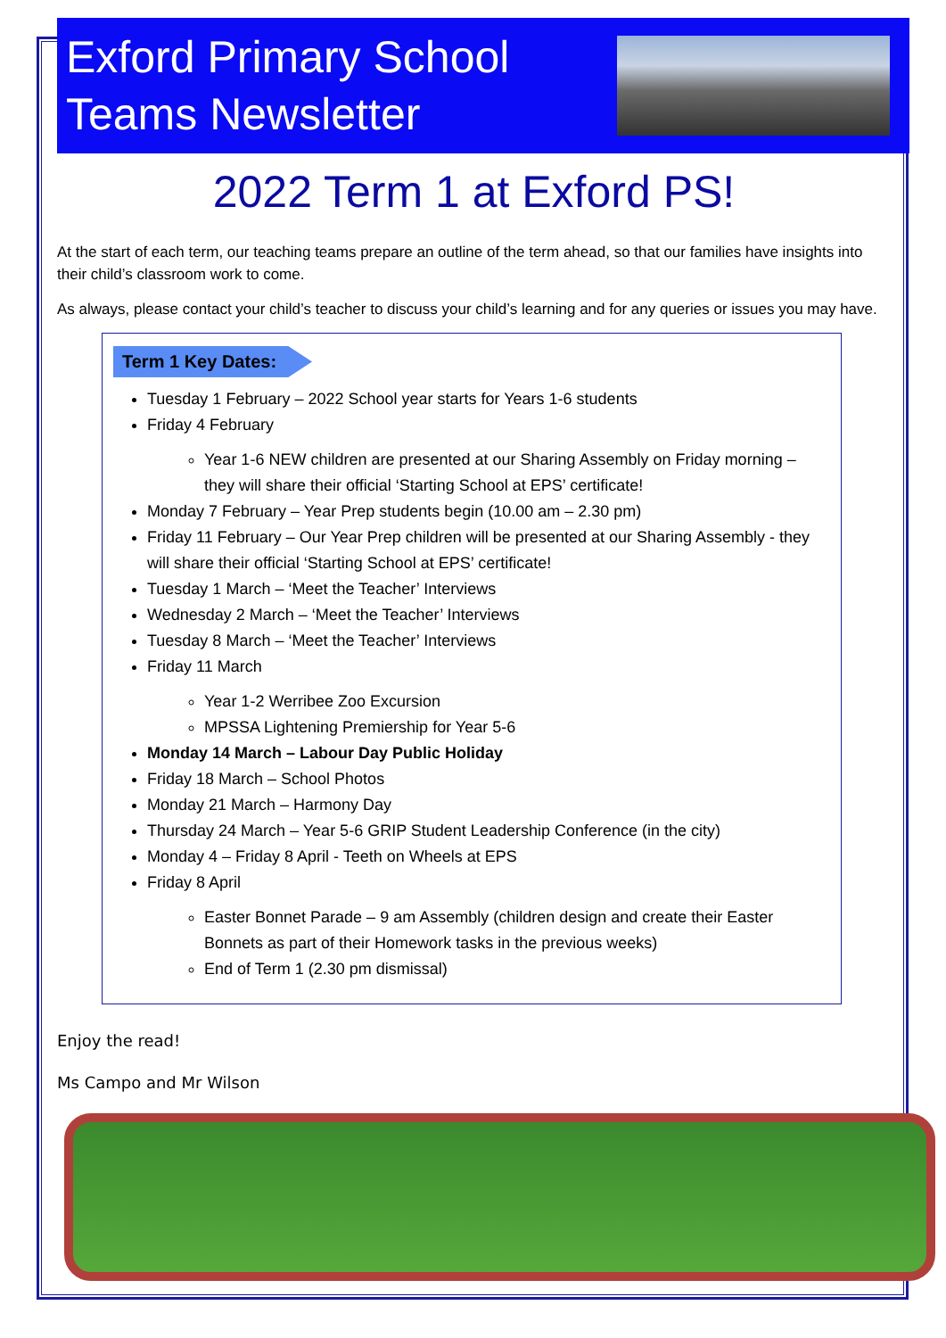Exford Primary School
Teams Newsletter
2022 Term 1 at Exford PS!
At the start of each term, our teaching teams prepare an outline of the term ahead, so that our families have insights into their child’s classroom work to come.
As always, please contact your child’s teacher to discuss your child’s learning and for any queries or issues you may have.
Term 1 Key Dates:
Tuesday 1 February – 2022 School year starts for Years 1-6 students
Friday 4 February
Year 1-6 NEW children are presented at our Sharing Assembly on Friday morning – they will share their official ‘Starting School at EPS’ certificate!
Monday 7 February – Year Prep students begin (10.00 am – 2.30 pm)
Friday 11 February – Our Year Prep children will be presented at our Sharing Assembly - they will share their official ‘Starting School at EPS’ certificate!
Tuesday 1 March – ‘Meet the Teacher’ Interviews
Wednesday 2 March – ‘Meet the Teacher’ Interviews
Tuesday 8 March – ‘Meet the Teacher’ Interviews
Friday 11 March
Year 1-2 Werribee Zoo Excursion
MPSSA Lightening Premiership for Year 5-6
Monday 14 March – Labour Day Public Holiday
Friday 18 March – School Photos
Monday 21 March – Harmony Day
Thursday 24 March – Year 5-6 GRIP Student Leadership Conference (in the city)
Monday 4 – Friday 8 April - Teeth on Wheels at EPS
Friday 8 April
Easter Bonnet Parade – 9 am Assembly (children design and create their Easter Bonnets as part of their Homework tasks in the previous weeks)
End of Term 1 (2.30 pm dismissal)
Enjoy the read!
Ms Campo and Mr Wilson